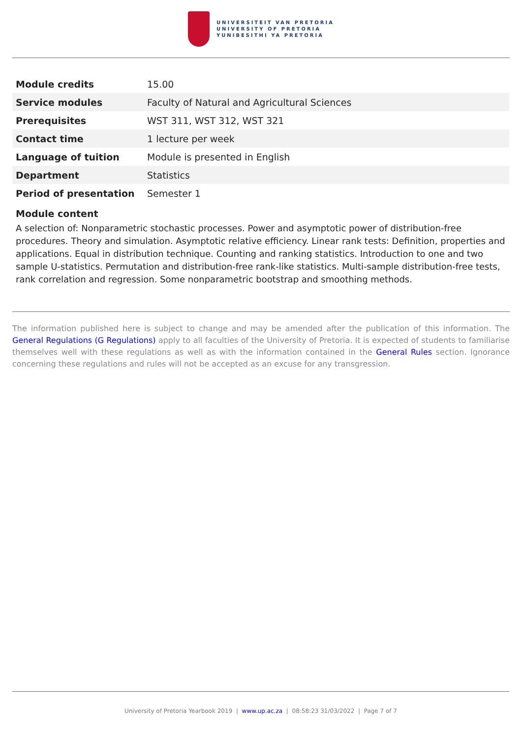UNIVERSITEIT VAN PRETORIA
UNIVERSITY OF PRETORIA
YUNIBESITHI YA PRETORIA
| Module credits | 15.00 |
| Service modules | Faculty of Natural and Agricultural Sciences |
| Prerequisites | WST 311, WST 312, WST 321 |
| Contact time | 1 lecture per week |
| Language of tuition | Module is presented in English |
| Department | Statistics |
| Period of presentation | Semester 1 |
Module content
A selection of: Nonparametric stochastic processes. Power and asymptotic power of distribution-free procedures. Theory and simulation. Asymptotic relative efficiency. Linear rank tests: Definition, properties and applications. Equal in distribution technique. Counting and ranking statistics. Introduction to one and two sample U-statistics. Permutation and distribution-free rank-like statistics. Multi-sample distribution-free tests, rank correlation and regression. Some nonparametric bootstrap and smoothing methods.
The information published here is subject to change and may be amended after the publication of this information. The General Regulations (G Regulations) apply to all faculties of the University of Pretoria. It is expected of students to familiarise themselves well with these regulations as well as with the information contained in the General Rules section. Ignorance concerning these regulations and rules will not be accepted as an excuse for any transgression.
University of Pretoria Yearbook 2019 | www.up.ac.za | 08:58:23 31/03/2022 | Page 7 of 7